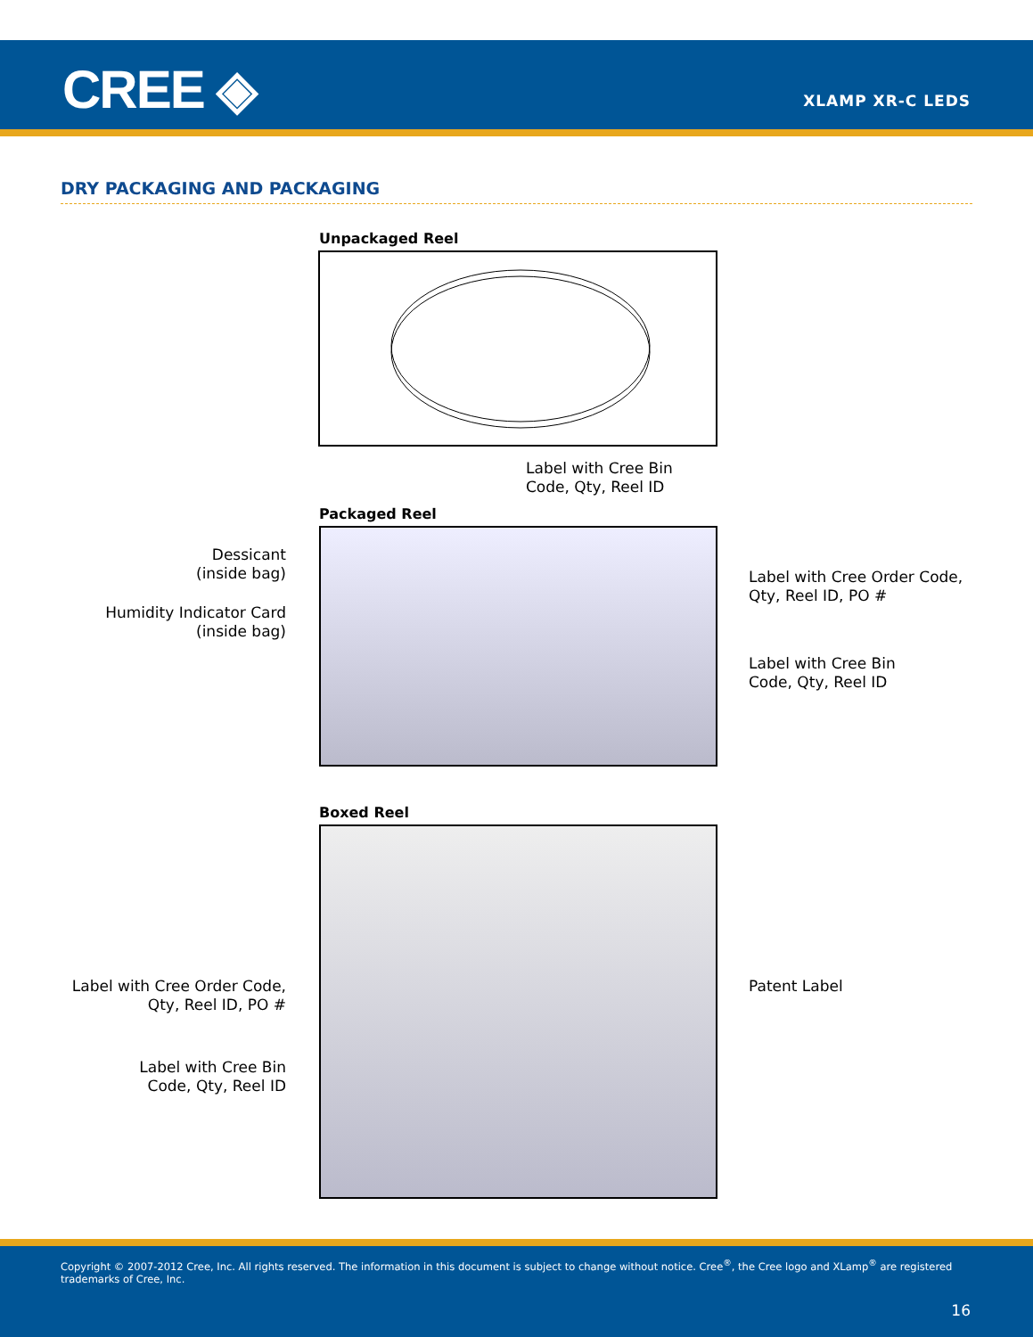CREE ◈ XLAMP XR-C LEDS
DRY PACKAGING AND PACKAGING
Unpackaged Reel
Label with Cree Bin
Code, Qty, Reel ID
Packaged Reel
Dessicant
(inside bag)
Humidity Indicator Card
(inside bag)
Label with Cree Order Code,
Qty, Reel ID, PO #
Label with Cree Bin
Code, Qty, Reel ID
Boxed Reel
Label with Cree Order Code,
Qty, Reel ID, PO #
Label with Cree Bin
Code, Qty, Reel ID
Patent Label
Copyright © 2007-2012 Cree, Inc. All rights reserved. The information in this document is subject to change without notice. Cree<sup>®</sup>, the Cree logo and XLamp<sup>®</sup> are registered trademarks of Cree, Inc.
16